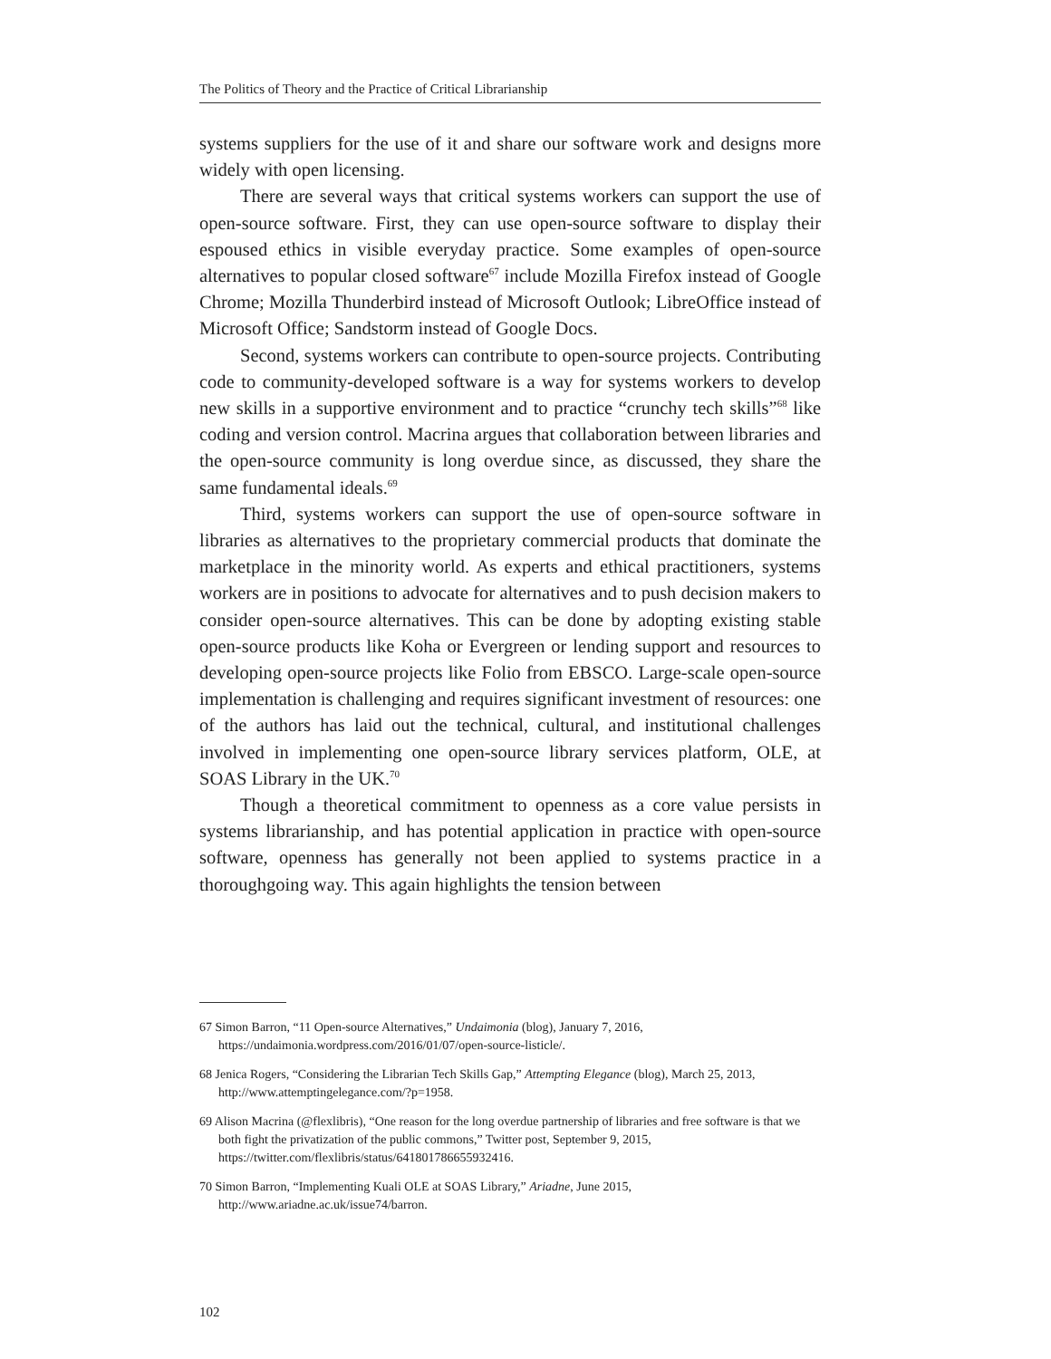The Politics of Theory and the Practice of Critical Librarianship
systems suppliers for the use of it and share our software work and designs more widely with open licensing.
There are several ways that critical systems workers can support the use of open-source software. First, they can use open-source software to display their espoused ethics in visible everyday practice. Some examples of open-source alternatives to popular closed software<sup>67</sup> include Mozilla Firefox instead of Google Chrome; Mozilla Thunderbird instead of Microsoft Outlook; LibreOffice instead of Microsoft Office; Sandstorm instead of Google Docs.
Second, systems workers can contribute to open-source projects. Contributing code to community-developed software is a way for systems workers to develop new skills in a supportive environment and to practice “crunchy tech skills”<sup>68</sup> like coding and version control. Macrina argues that collaboration between libraries and the open-source community is long overdue since, as discussed, they share the same fundamental ideals.<sup>69</sup>
Third, systems workers can support the use of open-source software in libraries as alternatives to the proprietary commercial products that dominate the marketplace in the minority world. As experts and ethical practitioners, systems workers are in positions to advocate for alternatives and to push decision makers to consider open-source alternatives. This can be done by adopting existing stable open-source products like Koha or Evergreen or lending support and resources to developing open-source projects like Folio from EBSCO. Large-scale open-source implementation is challenging and requires significant investment of resources: one of the authors has laid out the technical, cultural, and institutional challenges involved in implementing one open-source library services platform, OLE, at SOAS Library in the UK.<sup>70</sup>
Though a theoretical commitment to openness as a core value persists in systems librarianship, and has potential application in practice with open-source software, openness has generally not been applied to systems practice in a thoroughgoing way. This again highlights the tension between
67 Simon Barron, “11 Open-source Alternatives,” Undaimonia (blog), January 7, 2016, https://undaimonia.wordpress.com/2016/01/07/open-source-listicle/.
68 Jenica Rogers, “Considering the Librarian Tech Skills Gap,” Attempting Elegance (blog), March 25, 2013, http://www.attemptingelegance.com/?p=1958.
69 Alison Macrina (@flexlibris), “One reason for the long overdue partnership of libraries and free software is that we both fight the privatization of the public commons,” Twitter post, September 9, 2015, https://twitter.com/flexlibris/status/641801786655932416.
70 Simon Barron, “Implementing Kuali OLE at SOAS Library,” Ariadne, June 2015, http://www.ariadne.ac.uk/issue74/barron.
102